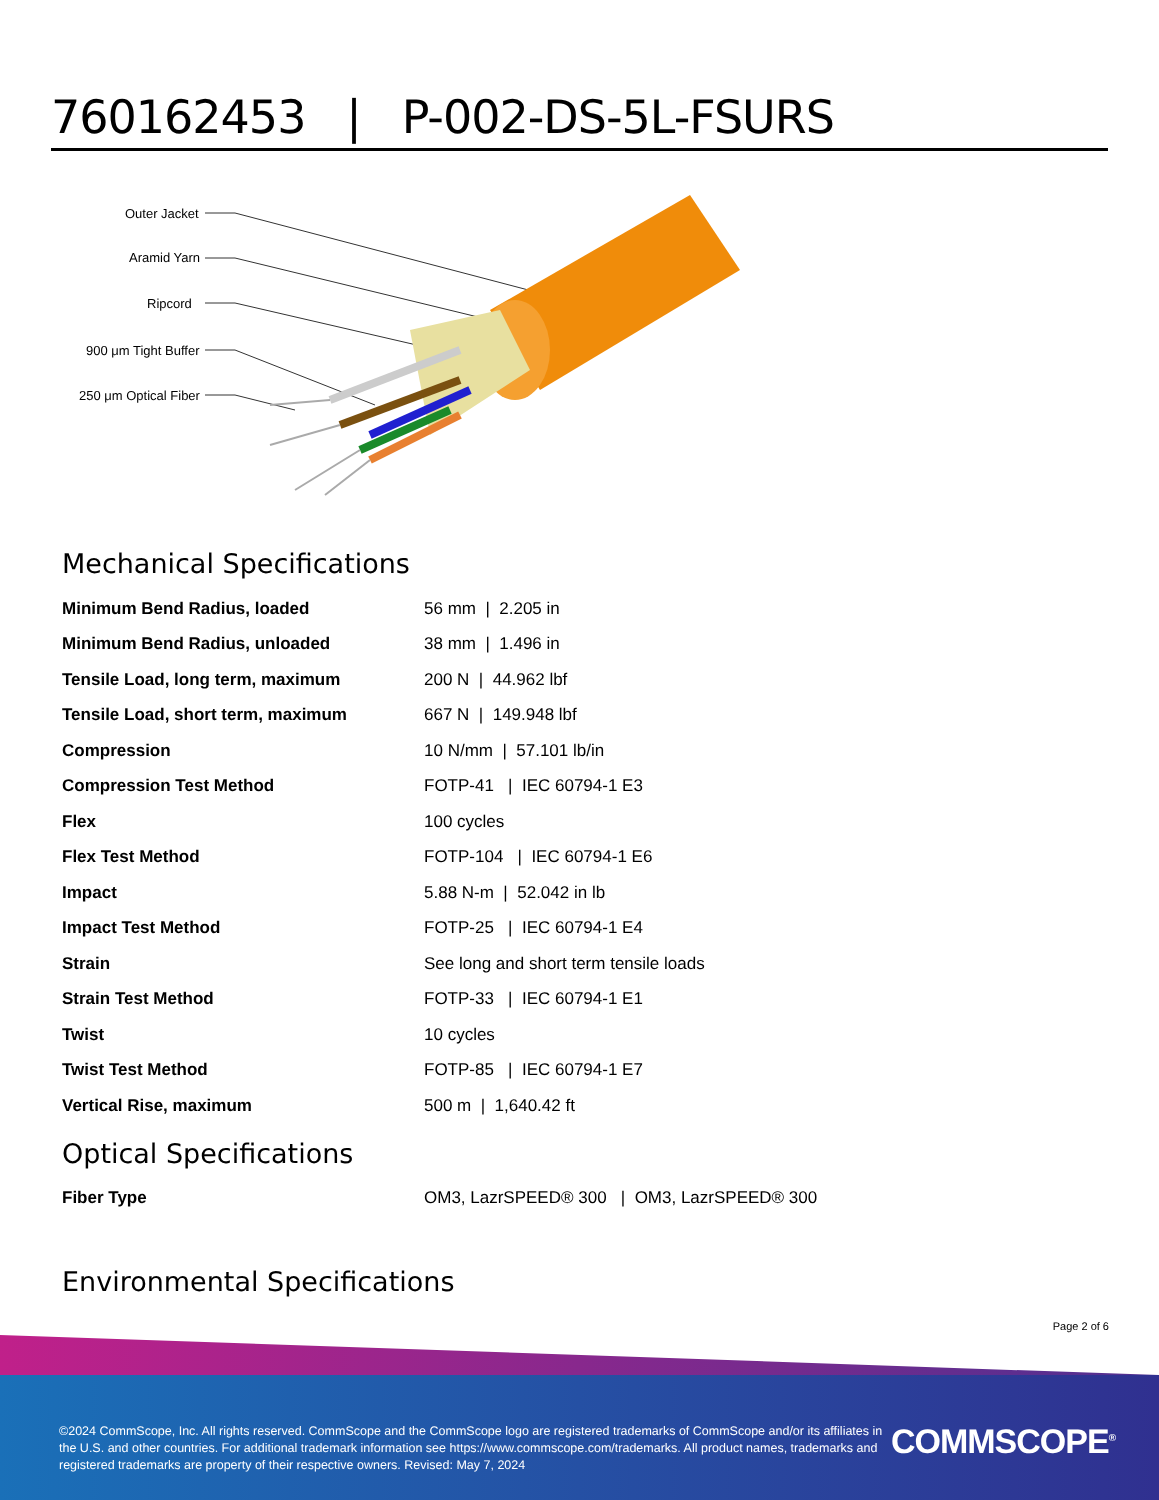760162453 | P-002-DS-5L-FSURS
Outer Jacket
Aramid Yarn
Ripcord
900 μm Tight Buffer
250 μm Optical Fiber
Mechanical Specifications
| Minimum Bend Radius, loaded | 56 mm / 2.205 in |
| Minimum Bend Radius, unloaded | 38 mm / 1.496 in |
| Tensile Load, long term, maximum | 200 N / 44.962 lbf |
| Tensile Load, short term, maximum | 667 N / 149.948 lbf |
| Compression | 10 N/mm / 57.101 lb/in |
| Compression Test Method | FOTP-41 / IEC 60794-1 E3 |
| Flex | 100 cycles |
| Flex Test Method | FOTP-104 / IEC 60794-1 E6 |
| Impact | 5.88 N-m / 52.042 in lb |
| Impact Test Method | FOTP-25 / IEC 60794-1 E4 |
| Strain | See long and short term tensile loads |
| Strain Test Method | FOTP-33 / IEC 60794-1 E1 |
| Twist | 10 cycles |
| Twist Test Method | FOTP-85 / IEC 60794-1 E7 |
| Vertical Rise, maximum | 500 m / 1,640.42 ft |
Optical Specifications
| Fiber Type | OM3, LazrSPEED® 300 / OM3, LazrSPEED® 300 |
Environmental Specifications
Page 2 of 6
©2024 CommScope, Inc. All rights reserved. CommScope and the CommScope logo are registered trademarks of CommScope and/or its affiliates in the U.S. and other countries. For additional trademark information see https://www.commscope.com/trademarks. All product names, trademarks and registered trademarks are property of their respective owners. Revised: May 7, 2024
COMMSCOPE<sup>®</sup>